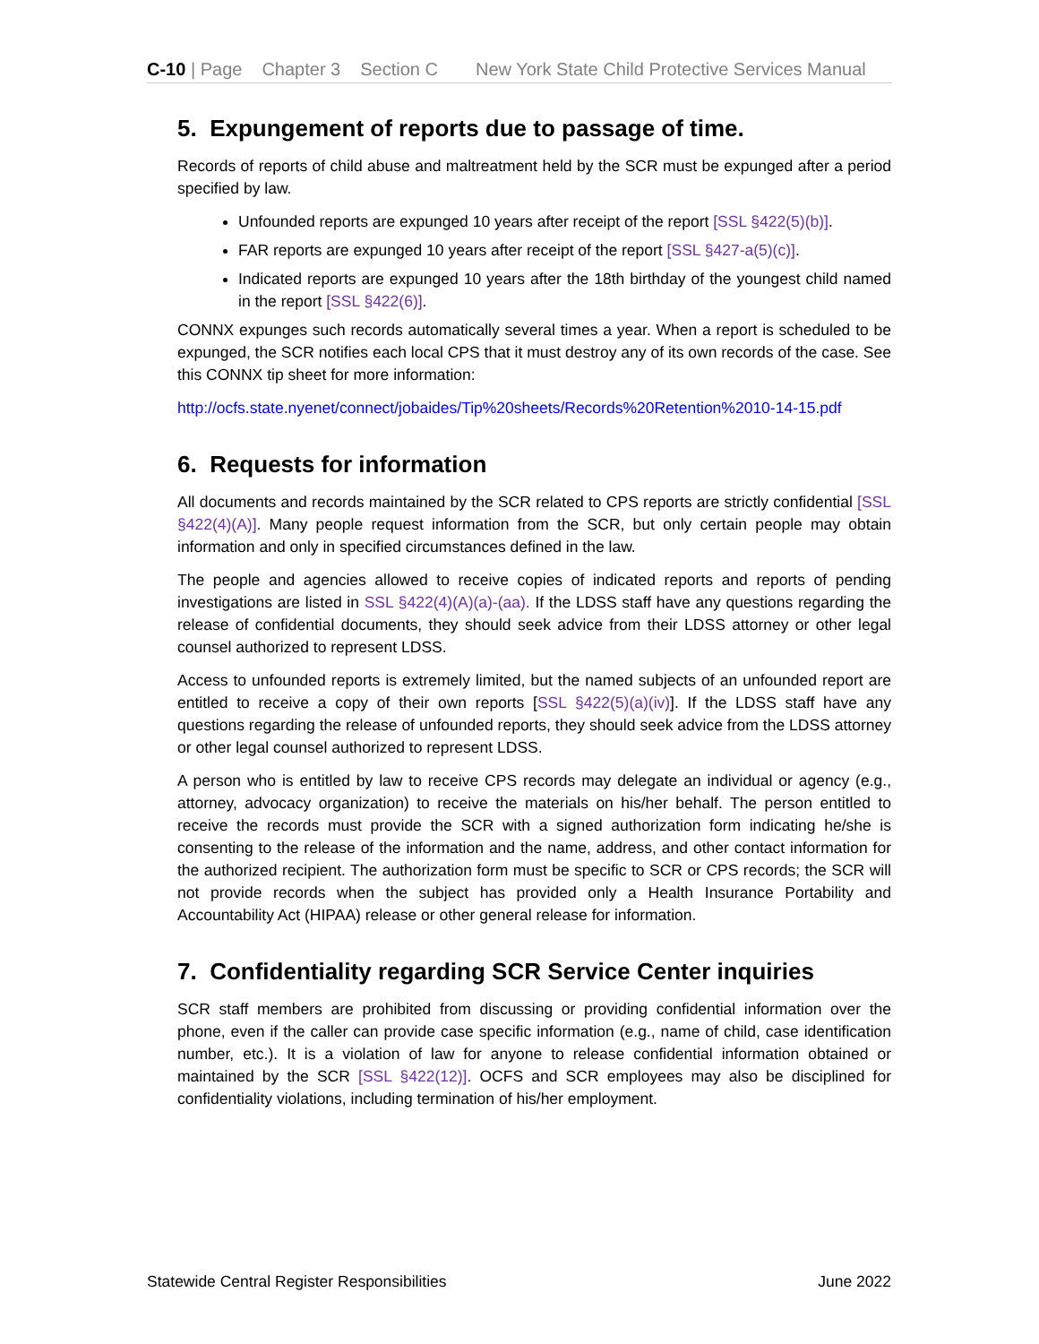C-10 | Page Chapter 3 Section C New York State Child Protective Services Manual
5. Expungement of reports due to passage of time.
Records of reports of child abuse and maltreatment held by the SCR must be expunged after a period specified by law.
Unfounded reports are expunged 10 years after receipt of the report [SSL §422(5)(b)].
FAR reports are expunged 10 years after receipt of the report [SSL §427-a(5)(c)].
Indicated reports are expunged 10 years after the 18th birthday of the youngest child named in the report [SSL §422(6)].
CONNX expunges such records automatically several times a year. When a report is scheduled to be expunged, the SCR notifies each local CPS that it must destroy any of its own records of the case. See this CONNX tip sheet for more information:
http://ocfs.state.nyenet/connect/jobaides/Tip%20sheets/Records%20Retention%2010-14-15.pdf
6. Requests for information
All documents and records maintained by the SCR related to CPS reports are strictly confidential [SSL §422(4)(A)]. Many people request information from the SCR, but only certain people may obtain information and only in specified circumstances defined in the law.
The people and agencies allowed to receive copies of indicated reports and reports of pending investigations are listed in SSL §422(4)(A)(a)-(aa). If the LDSS staff have any questions regarding the release of confidential documents, they should seek advice from their LDSS attorney or other legal counsel authorized to represent LDSS.
Access to unfounded reports is extremely limited, but the named subjects of an unfounded report are entitled to receive a copy of their own reports [SSL §422(5)(a)(iv)]. If the LDSS staff have any questions regarding the release of unfounded reports, they should seek advice from the LDSS attorney or other legal counsel authorized to represent LDSS.
A person who is entitled by law to receive CPS records may delegate an individual or agency (e.g., attorney, advocacy organization) to receive the materials on his/her behalf. The person entitled to receive the records must provide the SCR with a signed authorization form indicating he/she is consenting to the release of the information and the name, address, and other contact information for the authorized recipient. The authorization form must be specific to SCR or CPS records; the SCR will not provide records when the subject has provided only a Health Insurance Portability and Accountability Act (HIPAA) release or other general release for information.
7. Confidentiality regarding SCR Service Center inquiries
SCR staff members are prohibited from discussing or providing confidential information over the phone, even if the caller can provide case specific information (e.g., name of child, case identification number, etc.). It is a violation of law for anyone to release confidential information obtained or maintained by the SCR [SSL §422(12)]. OCFS and SCR employees may also be disciplined for confidentiality violations, including termination of his/her employment.
Statewide Central Register Responsibilities June 2022